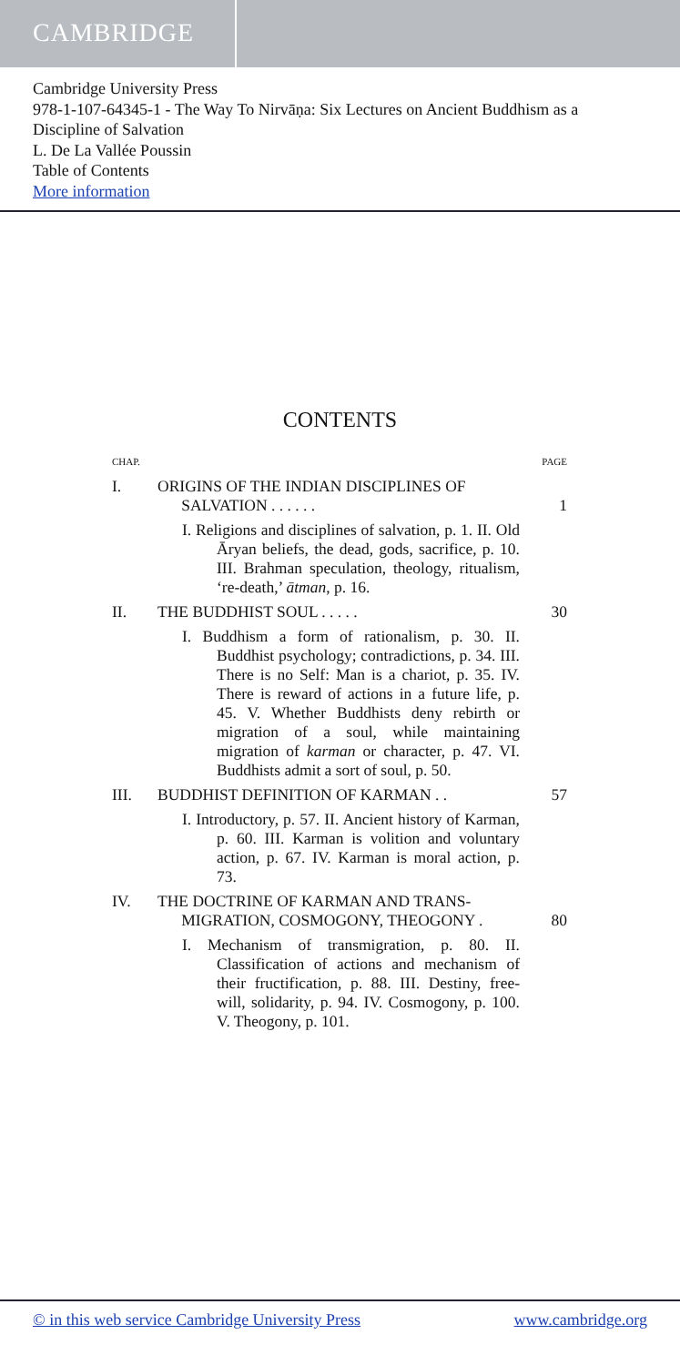CAMBRIDGE
Cambridge University Press
978-1-107-64345-1 - The Way To Nirvāṇa: Six Lectures on Ancient Buddhism as a Discipline of Salvation
L. De La Vallée Poussin
Table of Contents
More information
CONTENTS
CHAP. PAGE
I. ORIGINS OF THE INDIAN DISCIPLINES OF
SALVATION . . . . . .
1
I. Religions and disciplines of salvation, p. 1. II. Old Āryan beliefs, the dead, gods, sacrifice, p. 10. III. Brahman speculation, theology, ritualism, ‘re-death,’ ātman, p. 16.
II. THE BUDDHIST SOUL . . . . . 30
I. Buddhism a form of rationalism, p. 30. II. Buddhist psychology; contradictions, p. 34. III. There is no Self: Man is a chariot, p. 35. IV. There is reward of actions in a future life, p. 45. V. Whether Buddhists deny rebirth or migration of a soul, while maintaining migration of karman or character, p. 47. VI. Buddhists admit a sort of soul, p. 50.
III. BUDDHIST DEFINITION OF KARMAN . .
57
I. Introductory, p. 57. II. Ancient history of Karman, p. 60. III. Karman is volition and voluntary action, p. 67. IV. Karman is moral action, p. 73.
IV. THE DOCTRINE OF KARMAN AND TRANS-
MIGRATION, COSMOGONY, THEOGONY .
80
I. Mechanism of transmigration, p. 80. II. Classification of actions and mechanism of their fructification, p. 88. III. Destiny, free-will, solidarity, p. 94. IV. Cosmogony, p. 100. V. Theogony, p. 101.
© in this web service Cambridge University Press www.cambridge.org